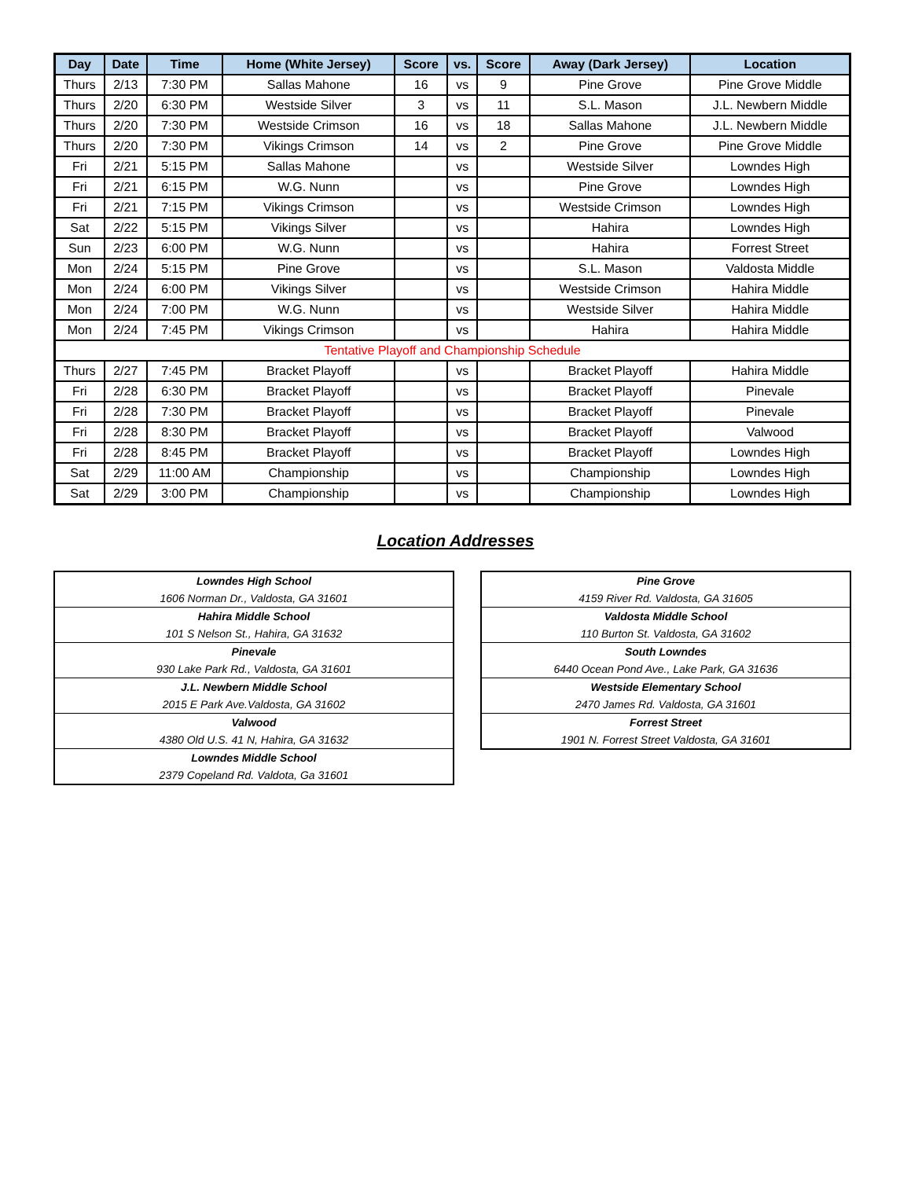| Day | Date | Time | Home (White Jersey) | Score | vs. | Score | Away (Dark Jersey) | Location |
| --- | --- | --- | --- | --- | --- | --- | --- | --- |
| Thurs | 2/13 | 7:30 PM | Sallas Mahone | 16 | vs | 9 | Pine Grove | Pine Grove Middle |
| Thurs | 2/20 | 6:30 PM | Westside Silver | 3 | vs | 11 | S.L. Mason | J.L. Newbern Middle |
| Thurs | 2/20 | 7:30 PM | Westside Crimson | 16 | vs | 18 | Sallas Mahone | J.L. Newbern Middle |
| Thurs | 2/20 | 7:30 PM | Vikings Crimson | 14 | vs | 2 | Pine Grove | Pine Grove Middle |
| Fri | 2/21 | 5:15 PM | Sallas Mahone | | vs | | Westside Silver | Lowndes High |
| Fri | 2/21 | 6:15 PM | W.G. Nunn | | vs | | Pine Grove | Lowndes High |
| Fri | 2/21 | 7:15 PM | Vikings Crimson | | vs | | Westside Crimson | Lowndes High |
| Sat | 2/22 | 5:15 PM | Vikings Silver | | vs | | Hahira | Lowndes High |
| Sun | 2/23 | 6:00 PM | W.G. Nunn | | vs | | Hahira | Forrest Street |
| Mon | 2/24 | 5:15 PM | Pine Grove | | vs | | S.L. Mason | Valdosta Middle |
| Mon | 2/24 | 6:00 PM | Vikings Silver | | vs | | Westside Crimson | Hahira Middle |
| Mon | 2/24 | 7:00 PM | W.G. Nunn | | vs | | Westside Silver | Hahira Middle |
| Mon | 2/24 | 7:45 PM | Vikings Crimson | | vs | | Hahira | Hahira Middle |
| Tentative Playoff and Championship Schedule | | | | | | | | |
| Thurs | 2/27 | 7:45 PM | Bracket Playoff | | vs | | Bracket Playoff | Hahira Middle |
| Fri | 2/28 | 6:30 PM | Bracket Playoff | | vs | | Bracket Playoff | Pinevale |
| Fri | 2/28 | 7:30 PM | Bracket Playoff | | vs | | Bracket Playoff | Pinevale |
| Fri | 2/28 | 8:30 PM | Bracket Playoff | | vs | | Bracket Playoff | Valwood |
| Fri | 2/28 | 8:45 PM | Bracket Playoff | | vs | | Bracket Playoff | Lowndes High |
| Sat | 2/29 | 11:00 AM | Championship | | vs | | Championship | Lowndes High |
| Sat | 2/29 | 3:00 PM | Championship | | vs | | Championship | Lowndes High |
Location Addresses
| Lowndes High School |
| 1606 Norman Dr., Valdosta, GA 31601 |
| Hahira Middle School |
| 101 S Nelson St., Hahira, GA 31632 |
| Pinevale |
| 930 Lake Park Rd., Valdosta, GA 31601 |
| J.L. Newbern Middle School |
| 2015 E Park Ave.Valdosta, GA 31602 |
| Valwood |
| 4380 Old U.S. 41 N, Hahira, GA 31632 |
| Lowndes Middle School |
| 2379 Copeland Rd. Valdota, Ga 31601 |
| Pine Grove |
| 4159 River Rd. Valdosta, GA 31605 |
| Valdosta Middle School |
| 110 Burton St. Valdosta, GA 31602 |
| South Lowndes |
| 6440 Ocean Pond Ave., Lake Park, GA 31636 |
| Westside Elementary School |
| 2470 James Rd. Valdosta, GA 31601 |
| Forrest Street |
| 1901 N. Forrest Street Valdosta, GA 31601 |